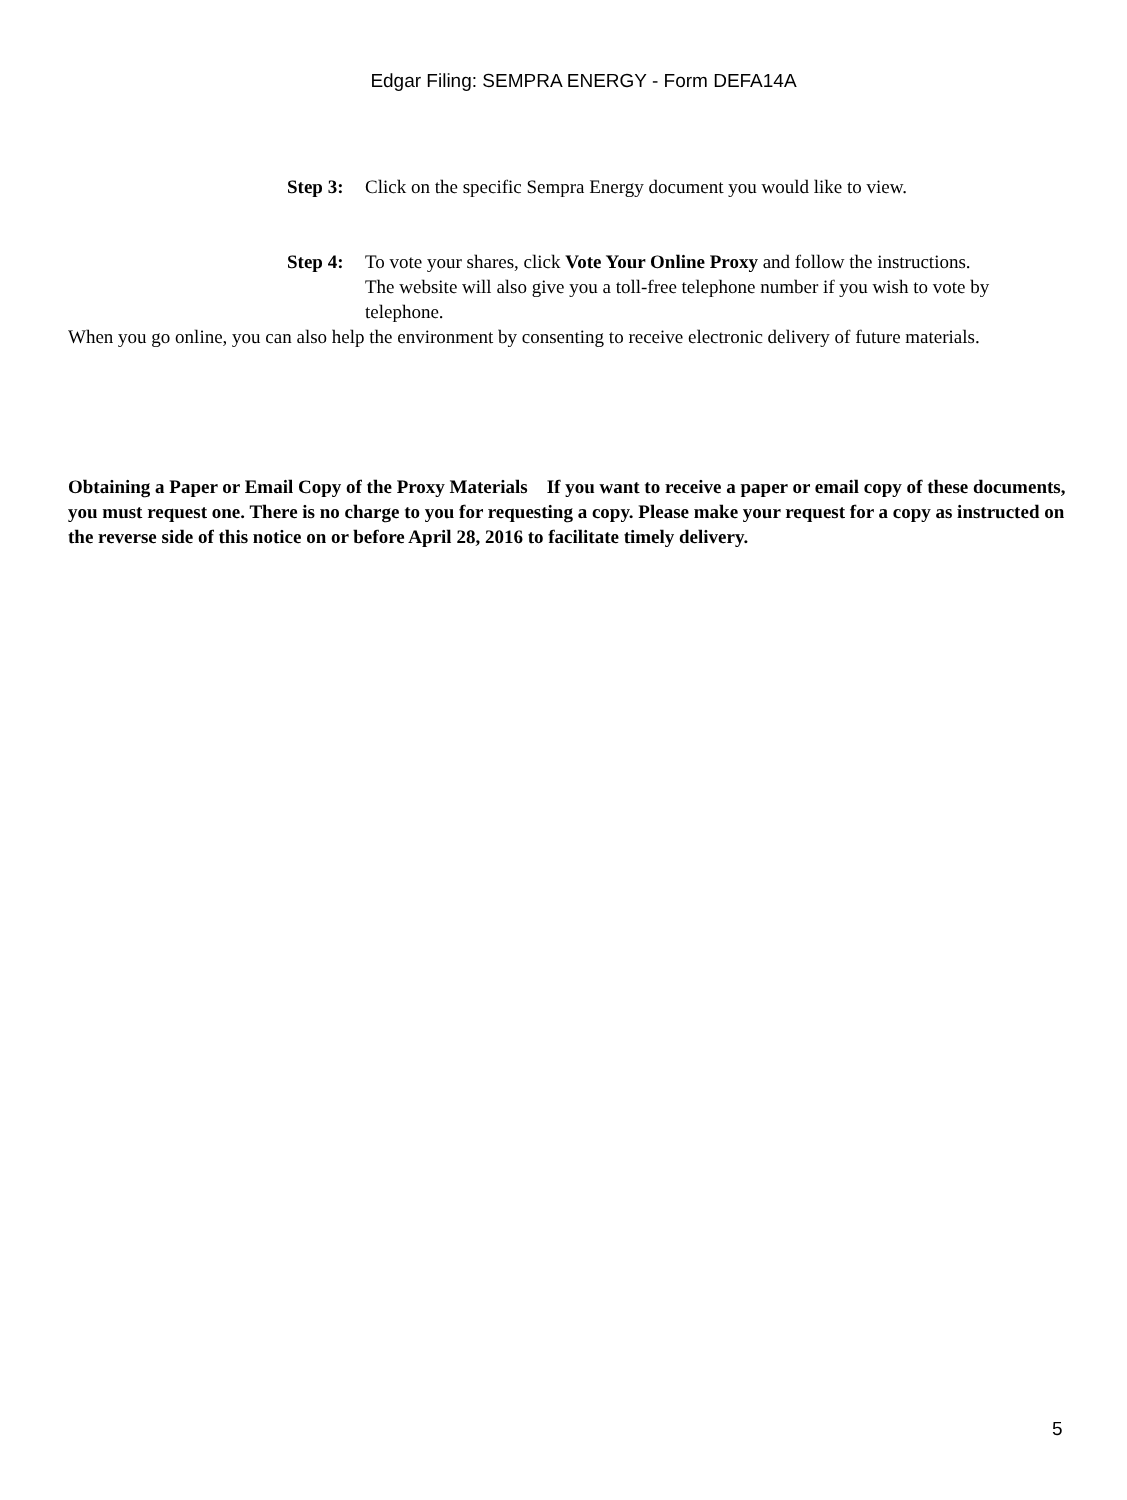Edgar Filing: SEMPRA ENERGY - Form DEFA14A
Step 3:
Click on the specific Sempra Energy document you would like to view.
Step 4:
To vote your shares, click Vote Your Online Proxy and follow the instructions. The website will also give you a toll-free telephone number if you wish to vote by telephone.
When you go online, you can also help the environment by consenting to receive electronic delivery of future materials.
Obtaining a Paper or Email Copy of the Proxy Materials If you want to receive a paper or email copy of these documents, you must request one. There is no charge to you for requesting a copy. Please make your request for a copy as instructed on the reverse side of this notice on or before April 28, 2016 to facilitate timely delivery.
5